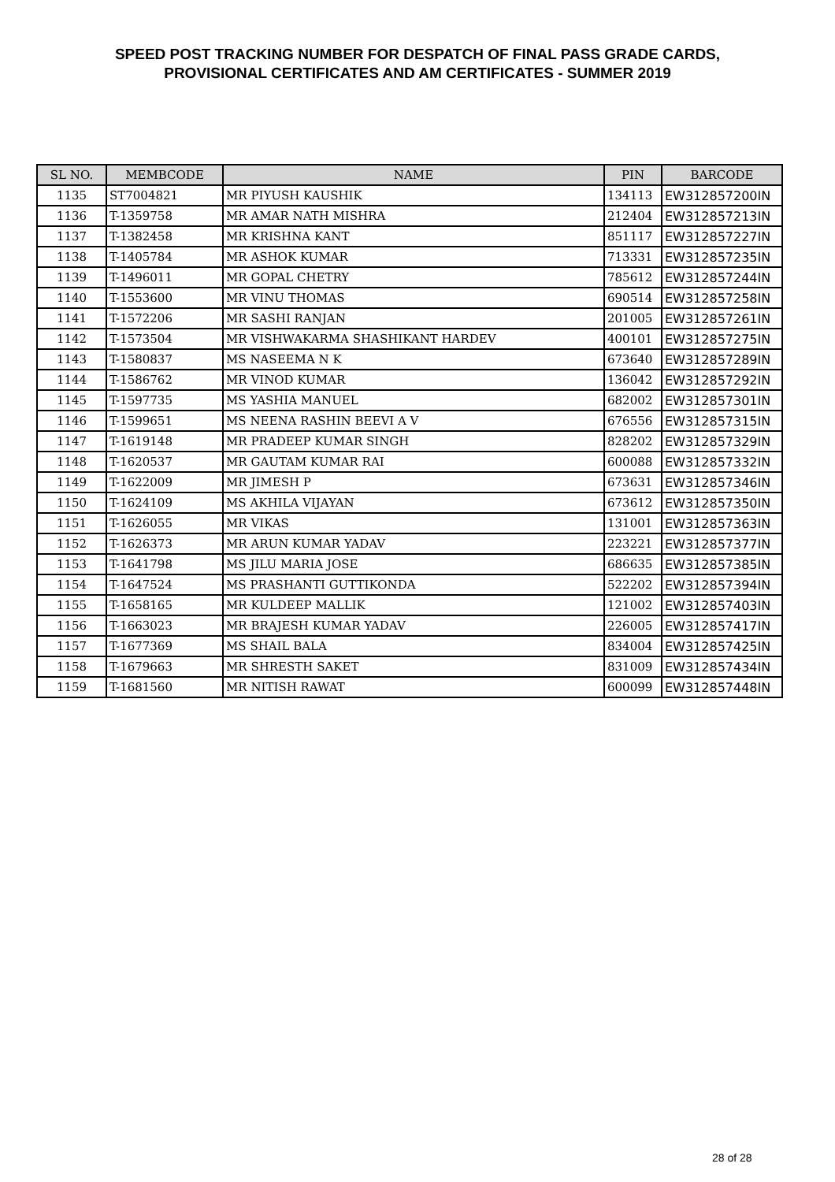SPEED POST TRACKING NUMBER FOR DESPATCH OF FINAL PASS GRADE CARDS,
PROVISIONAL CERTIFICATES AND AM CERTIFICATES - SUMMER 2019
| SL NO. | MEMBCODE | NAME | PIN | BARCODE |
| --- | --- | --- | --- | --- |
| 1135 | ST7004821 | MR PIYUSH KAUSHIK | 134113 | EW312857200IN |
| 1136 | T-1359758 | MR AMAR NATH MISHRA | 212404 | EW312857213IN |
| 1137 | T-1382458 | MR KRISHNA KANT | 851117 | EW312857227IN |
| 1138 | T-1405784 | MR ASHOK KUMAR | 713331 | EW312857235IN |
| 1139 | T-1496011 | MR GOPAL CHETRY | 785612 | EW312857244IN |
| 1140 | T-1553600 | MR VINU THOMAS | 690514 | EW312857258IN |
| 1141 | T-1572206 | MR SASHI RANJAN | 201005 | EW312857261IN |
| 1142 | T-1573504 | MR VISHWAKARMA SHASHIKANT HARDEV | 400101 | EW312857275IN |
| 1143 | T-1580837 | MS NASEEMA N K | 673640 | EW312857289IN |
| 1144 | T-1586762 | MR VINOD KUMAR | 136042 | EW312857292IN |
| 1145 | T-1597735 | MS YASHIA MANUEL | 682002 | EW312857301IN |
| 1146 | T-1599651 | MS NEENA RASHIN BEEVI A V | 676556 | EW312857315IN |
| 1147 | T-1619148 | MR PRADEEP KUMAR SINGH | 828202 | EW312857329IN |
| 1148 | T-1620537 | MR GAUTAM KUMAR RAI | 600088 | EW312857332IN |
| 1149 | T-1622009 | MR JIMESH P | 673631 | EW312857346IN |
| 1150 | T-1624109 | MS AKHILA VIJAYAN | 673612 | EW312857350IN |
| 1151 | T-1626055 | MR VIKAS | 131001 | EW312857363IN |
| 1152 | T-1626373 | MR ARUN KUMAR YADAV | 223221 | EW312857377IN |
| 1153 | T-1641798 | MS JILU MARIA JOSE | 686635 | EW312857385IN |
| 1154 | T-1647524 | MS PRASHANTI GUTTIKONDA | 522202 | EW312857394IN |
| 1155 | T-1658165 | MR KULDEEP MALLIK | 121002 | EW312857403IN |
| 1156 | T-1663023 | MR BRAJESH KUMAR YADAV | 226005 | EW312857417IN |
| 1157 | T-1677369 | MS SHAIL BALA | 834004 | EW312857425IN |
| 1158 | T-1679663 | MR SHRESTH SAKET | 831009 | EW312857434IN |
| 1159 | T-1681560 | MR NITISH RAWAT | 600099 | EW312857448IN |
28 of 28